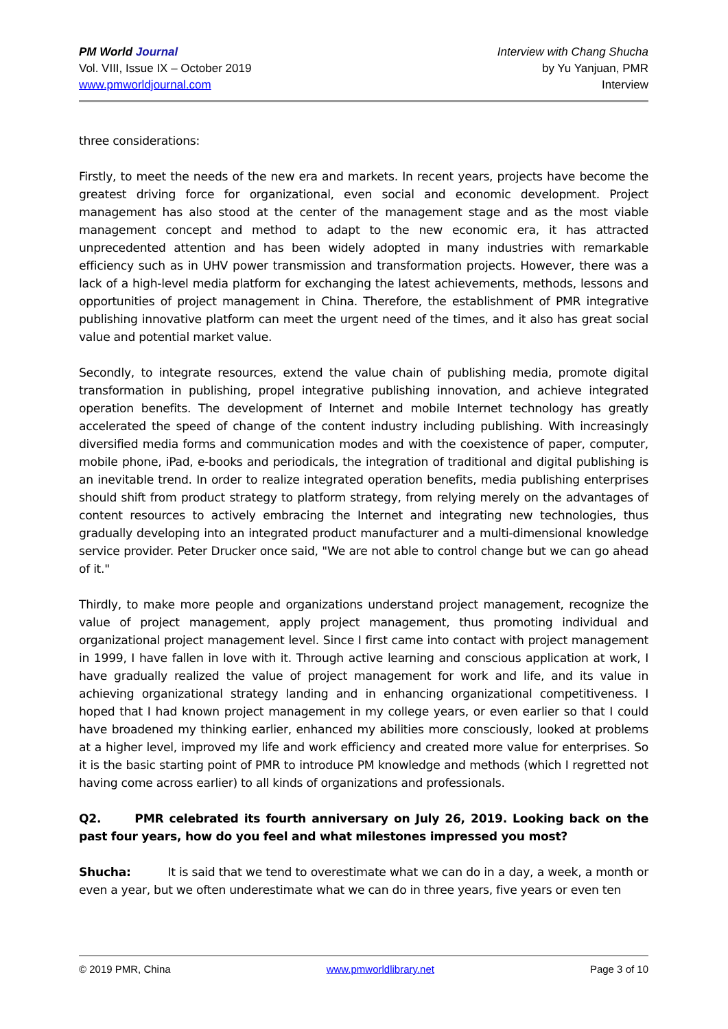PM World Journal
Vol. VIII, Issue IX – October 2019
www.pmworldjournal.com
Interview with Chang Shucha
by Yu Yanjuan, PMR
Interview
three considerations:
Firstly, to meet the needs of the new era and markets. In recent years, projects have become the greatest driving force for organizational, even social and economic development. Project management has also stood at the center of the management stage and as the most viable management concept and method to adapt to the new economic era, it has attracted unprecedented attention and has been widely adopted in many industries with remarkable efficiency such as in UHV power transmission and transformation projects. However, there was a lack of a high-level media platform for exchanging the latest achievements, methods, lessons and opportunities of project management in China. Therefore, the establishment of PMR integrative publishing innovative platform can meet the urgent need of the times, and it also has great social value and potential market value.
Secondly, to integrate resources, extend the value chain of publishing media, promote digital transformation in publishing, propel integrative publishing innovation, and achieve integrated operation benefits. The development of Internet and mobile Internet technology has greatly accelerated the speed of change of the content industry including publishing. With increasingly diversified media forms and communication modes and with the coexistence of paper, computer, mobile phone, iPad, e-books and periodicals, the integration of traditional and digital publishing is an inevitable trend. In order to realize integrated operation benefits, media publishing enterprises should shift from product strategy to platform strategy, from relying merely on the advantages of content resources to actively embracing the Internet and integrating new technologies, thus gradually developing into an integrated product manufacturer and a multi-dimensional knowledge service provider. Peter Drucker once said, "We are not able to control change but we can go ahead of it."
Thirdly, to make more people and organizations understand project management, recognize the value of project management, apply project management, thus promoting individual and organizational project management level. Since I first came into contact with project management in 1999, I have fallen in love with it. Through active learning and conscious application at work, I have gradually realized the value of project management for work and life, and its value in achieving organizational strategy landing and in enhancing organizational competitiveness. I hoped that I had known project management in my college years, or even earlier so that I could have broadened my thinking earlier, enhanced my abilities more consciously, looked at problems at a higher level, improved my life and work efficiency and created more value for enterprises. So it is the basic starting point of PMR to introduce PM knowledge and methods (which I regretted not having come across earlier) to all kinds of organizations and professionals.
Q2. PMR celebrated its fourth anniversary on July 26, 2019. Looking back on the past four years, how do you feel and what milestones impressed you most?
Shucha: It is said that we tend to overestimate what we can do in a day, a week, a month or even a year, but we often underestimate what we can do in three years, five years or even ten
© 2019 PMR, China www.pmworldlibrary.net Page 3 of 10